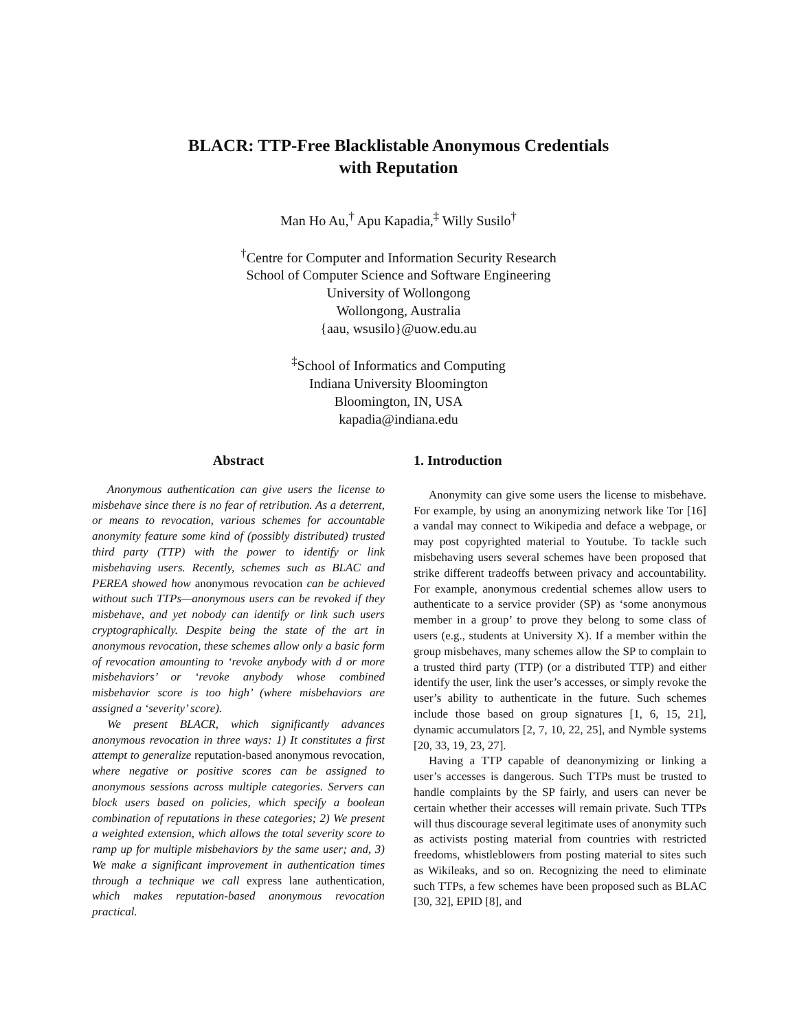BLACR: TTP-Free Blacklistable Anonymous Credentials
with Reputation
Man Ho Au,<sup>†</sup> Apu Kapadia,<sup>‡</sup> Willy Susilo<sup>†</sup>
<sup>†</sup> Centre for Computer and Information Security Research
School of Computer Science and Software Engineering
University of Wollongong
Wollongong, Australia
{aau, wsusilo}@uow.edu.au
<sup>‡</sup> School of Informatics and Computing
Indiana University Bloomington
Bloomington, IN, USA
kapadia@indiana.edu
Abstract
Anonymous authentication can give users the license to misbehave since there is no fear of retribution. As a deterrent, or means to revocation, various schemes for accountable anonymity feature some kind of (possibly distributed) trusted third party (TTP) with the power to identify or link misbehaving users. Recently, schemes such as BLAC and PEREA showed how anonymous revocation can be achieved without such TTPs—anonymous users can be revoked if they misbehave, and yet nobody can identify or link such users cryptographically. Despite being the state of the art in anonymous revocation, these schemes allow only a basic form of revocation amounting to ‘revoke anybody with d or more misbehaviors’ or ‘revoke anybody whose combined misbehavior score is too high’ (where misbehaviors are assigned a ‘severity’ score).
We present BLACR, which significantly advances anonymous revocation in three ways: 1) It constitutes a first attempt to generalize reputation-based anonymous revocation, where negative or positive scores can be assigned to anonymous sessions across multiple categories. Servers can block users based on policies, which specify a boolean combination of reputations in these categories; 2) We present a weighted extension, which allows the total severity score to ramp up for multiple misbehaviors by the same user; and, 3) We make a significant improvement in authentication times through a technique we call express lane authentication, which makes reputation-based anonymous revocation practical.
1. Introduction
Anonymity can give some users the license to misbehave. For example, by using an anonymizing network like Tor [16] a vandal may connect to Wikipedia and deface a webpage, or may post copyrighted material to Youtube. To tackle such misbehaving users several schemes have been proposed that strike different tradeoffs between privacy and accountability. For example, anonymous credential schemes allow users to authenticate to a service provider (SP) as ‘some anonymous member in a group’ to prove they belong to some class of users (e.g., students at University X). If a member within the group misbehaves, many schemes allow the SP to complain to a trusted third party (TTP) (or a distributed TTP) and either identify the user, link the user’s accesses, or simply revoke the user’s ability to authenticate in the future. Such schemes include those based on group signatures [1, 6, 15, 21], dynamic accumulators [2, 7, 10, 22, 25], and Nymble systems [20, 33, 19, 23, 27].
Having a TTP capable of deanonymizing or linking a user’s accesses is dangerous. Such TTPs must be trusted to handle complaints by the SP fairly, and users can never be certain whether their accesses will remain private. Such TTPs will thus discourage several legitimate uses of anonymity such as activists posting material from countries with restricted freedoms, whistleblowers from posting material to sites such as Wikileaks, and so on. Recognizing the need to eliminate such TTPs, a few schemes have been proposed such as BLAC [30, 32], EPID [8], and